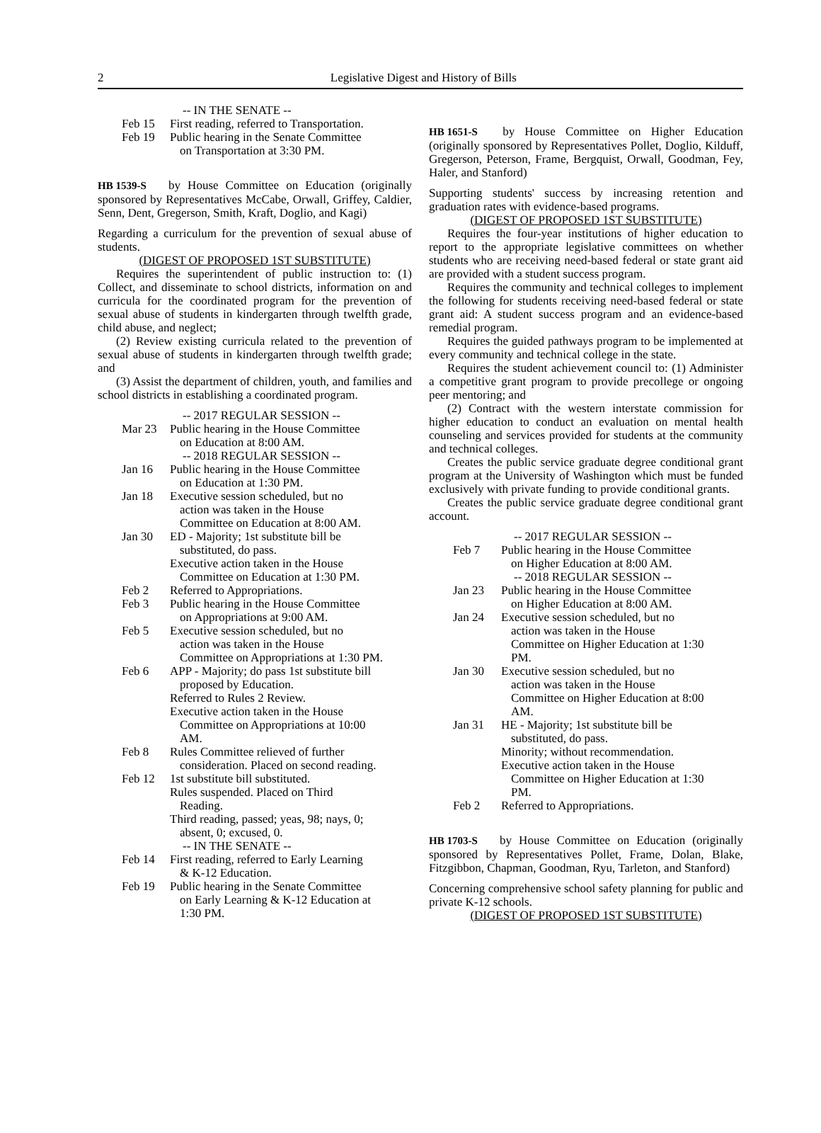2
Legislative Digest and History of Bills
-- IN THE SENATE --
Feb 15 First reading, referred to Transportation.
Feb 19 Public hearing in the Senate Committee
on Transportation at 3:30 PM.
HB 1539-S by House Committee on Education (originally sponsored by Representatives McCabe, Orwall, Griffey, Caldier, Senn, Dent, Gregerson, Smith, Kraft, Doglio, and Kagi)
Regarding a curriculum for the prevention of sexual abuse of students.
(DIGEST OF PROPOSED 1ST SUBSTITUTE)
Requires the superintendent of public instruction to: (1) Collect, and disseminate to school districts, information on and curricula for the coordinated program for the prevention of sexual abuse of students in kindergarten through twelfth grade, child abuse, and neglect;
(2) Review existing curricula related to the prevention of sexual abuse of students in kindergarten through twelfth grade; and
(3) Assist the department of children, youth, and families and school districts in establishing a coordinated program.
-- 2017 REGULAR SESSION --
Mar 23 Public hearing in the House Committee
on Education at 8:00 AM.
-- 2018 REGULAR SESSION --
Jan 16 Public hearing in the House Committee
on Education at 1:30 PM.
Jan 18 Executive session scheduled, but no
action was taken in the House
Committee on Education at 8:00 AM.
Jan 30 ED - Majority; 1st substitute bill be
substituted, do pass.
Executive action taken in the House
Committee on Education at 1:30 PM.
Feb 2 Referred to Appropriations.
Feb 3 Public hearing in the House Committee
on Appropriations at 9:00 AM.
Feb 5 Executive session scheduled, but no
action was taken in the House
Committee on Appropriations at 1:30 PM.
Feb 6 APP - Majority; do pass 1st substitute bill
proposed by Education.
Referred to Rules 2 Review.
Executive action taken in the House
Committee on Appropriations at 10:00 AM.
Feb 8 Rules Committee relieved of further
consideration. Placed on second reading.
Feb 12 1st substitute bill substituted.
Rules suspended. Placed on Third
Reading.
Third reading, passed; yeas, 98; nays, 0;
absent, 0; excused, 0.
-- IN THE SENATE --
Feb 14 First reading, referred to Early Learning
& K-12 Education.
Feb 19 Public hearing in the Senate Committee
on Early Learning & K-12 Education at 1:30 PM.
HB 1651-S by House Committee on Higher Education (originally sponsored by Representatives Pollet, Doglio, Kilduff, Gregerson, Peterson, Frame, Bergquist, Orwall, Goodman, Fey, Haler, and Stanford)
Supporting students' success by increasing retention and graduation rates with evidence-based programs.
(DIGEST OF PROPOSED 1ST SUBSTITUTE)
Requires the four-year institutions of higher education to report to the appropriate legislative committees on whether students who are receiving need-based federal or state grant aid are provided with a student success program.
Requires the community and technical colleges to implement the following for students receiving need-based federal or state grant aid: A student success program and an evidence-based remedial program.
Requires the guided pathways program to be implemented at every community and technical college in the state.
Requires the student achievement council to: (1) Administer a competitive grant program to provide precollege or ongoing peer mentoring; and
(2) Contract with the western interstate commission for higher education to conduct an evaluation on mental health counseling and services provided for students at the community and technical colleges.
Creates the public service graduate degree conditional grant program at the University of Washington which must be funded exclusively with private funding to provide conditional grants.
Creates the public service graduate degree conditional grant account.
-- 2017 REGULAR SESSION --
Feb 7 Public hearing in the House Committee
on Higher Education at 8:00 AM.
-- 2018 REGULAR SESSION --
Jan 23 Public hearing in the House Committee
on Higher Education at 8:00 AM.
Jan 24 Executive session scheduled, but no
action was taken in the House
Committee on Higher Education at 1:30 PM.
Jan 30 Executive session scheduled, but no
action was taken in the House
Committee on Higher Education at 8:00 AM.
Jan 31 HE - Majority; 1st substitute bill be
substituted, do pass.
Minority; without recommendation.
Executive action taken in the House
Committee on Higher Education at 1:30 PM.
Feb 2 Referred to Appropriations.
HB 1703-S by House Committee on Education (originally sponsored by Representatives Pollet, Frame, Dolan, Blake, Fitzgibbon, Chapman, Goodman, Ryu, Tarleton, and Stanford)
Concerning comprehensive school safety planning for public and private K-12 schools.
(DIGEST OF PROPOSED 1ST SUBSTITUTE)